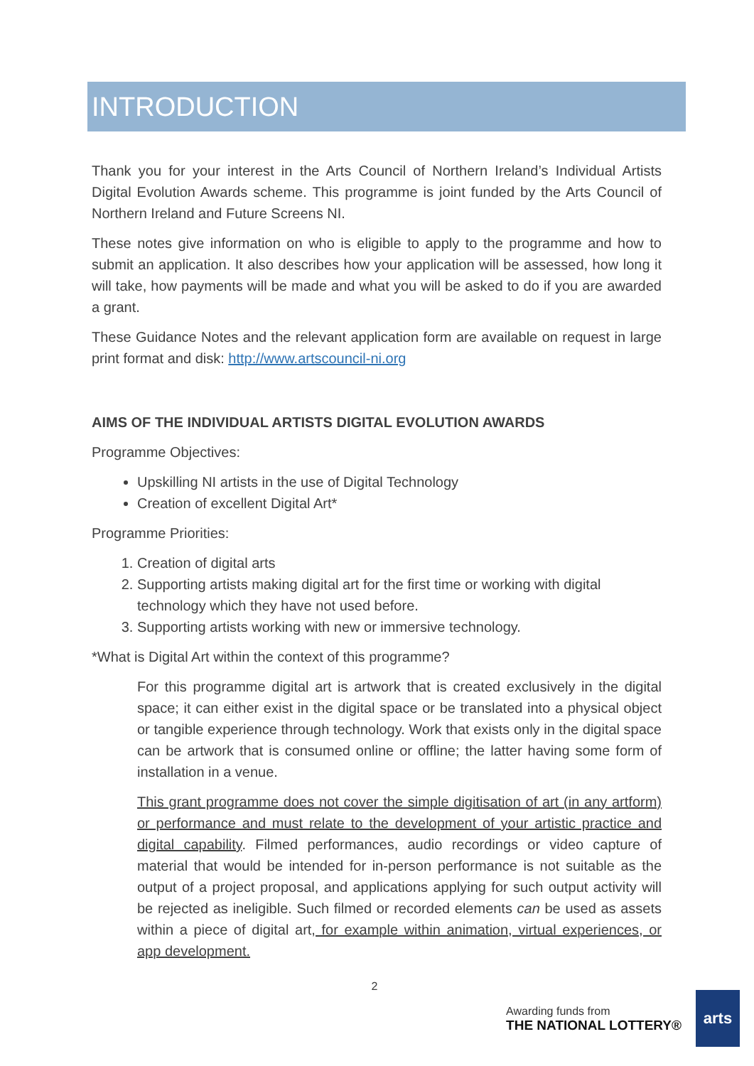INTRODUCTION
Thank you for your interest in the Arts Council of Northern Ireland’s Individual Artists Digital Evolution Awards scheme. This programme is joint funded by the Arts Council of Northern Ireland and Future Screens NI.
These notes give information on who is eligible to apply to the programme and how to submit an application. It also describes how your application will be assessed, how long it will take, how payments will be made and what you will be asked to do if you are awarded a grant.
These Guidance Notes and the relevant application form are available on request in large print format and disk: http://www.artscouncil-ni.org
AIMS OF THE INDIVIDUAL ARTISTS DIGITAL EVOLUTION AWARDS
Programme Objectives:
Upskilling NI artists in the use of Digital Technology
Creation of excellent Digital Art*
Programme Priorities:
1. Creation of digital arts
2. Supporting artists making digital art for the first time or working with digital technology which they have not used before.
3. Supporting artists working with new or immersive technology.
*What is Digital Art within the context of this programme?
For this programme digital art is artwork that is created exclusively in the digital space; it can either exist in the digital space or be translated into a physical object or tangible experience through technology. Work that exists only in the digital space can be artwork that is consumed online or offline; the latter having some form of installation in a venue.
This grant programme does not cover the simple digitisation of art (in any artform) or performance and must relate to the development of your artistic practice and digital capability. Filmed performances, audio recordings or video capture of material that would be intended for in-person performance is not suitable as the output of a project proposal, and applications applying for such output activity will be rejected as ineligible. Such filmed or recorded elements can be used as assets within a piece of digital art, for example within animation, virtual experiences, or app development.
2
Awarding funds from
THE NATIONAL LOTTERY®
arts